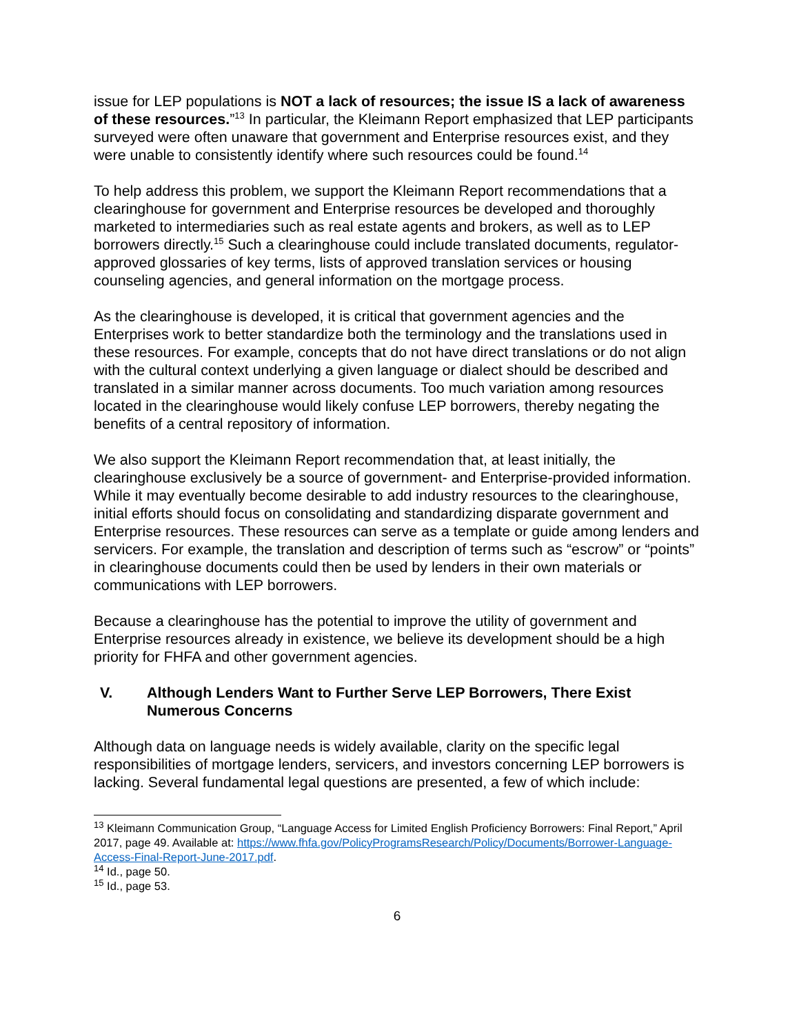issue for LEP populations is NOT a lack of resources; the issue IS a lack of awareness of these resources.”<sup>13</sup> In particular, the Kleimann Report emphasized that LEP participants surveyed were often unaware that government and Enterprise resources exist, and they were unable to consistently identify where such resources could be found.<sup>14</sup>
To help address this problem, we support the Kleimann Report recommendations that a clearinghouse for government and Enterprise resources be developed and thoroughly marketed to intermediaries such as real estate agents and brokers, as well as to LEP borrowers directly.<sup>15</sup> Such a clearinghouse could include translated documents, regulator-approved glossaries of key terms, lists of approved translation services or housing counseling agencies, and general information on the mortgage process.
As the clearinghouse is developed, it is critical that government agencies and the Enterprises work to better standardize both the terminology and the translations used in these resources. For example, concepts that do not have direct translations or do not align with the cultural context underlying a given language or dialect should be described and translated in a similar manner across documents. Too much variation among resources located in the clearinghouse would likely confuse LEP borrowers, thereby negating the benefits of a central repository of information.
We also support the Kleimann Report recommendation that, at least initially, the clearinghouse exclusively be a source of government- and Enterprise-provided information. While it may eventually become desirable to add industry resources to the clearinghouse, initial efforts should focus on consolidating and standardizing disparate government and Enterprise resources. These resources can serve as a template or guide among lenders and servicers. For example, the translation and description of terms such as “escrow” or “points” in clearinghouse documents could then be used by lenders in their own materials or communications with LEP borrowers.
Because a clearinghouse has the potential to improve the utility of government and Enterprise resources already in existence, we believe its development should be a high priority for FHFA and other government agencies.
V. Although Lenders Want to Further Serve LEP Borrowers, There Exist Numerous Concerns
Although data on language needs is widely available, clarity on the specific legal responsibilities of mortgage lenders, servicers, and investors concerning LEP borrowers is lacking. Several fundamental legal questions are presented, a few of which include:
<sup>13</sup> Kleimann Communication Group, “Language Access for Limited English Proficiency Borrowers: Final Report,” April 2017, page 49. Available at: https://www.fhfa.gov/PolicyProgramsResearch/Policy/Documents/Borrower-Language-Access-Final-Report-June-2017.pdf.
<sup>14</sup> Id., page 50.
<sup>15</sup> Id., page 53.
6